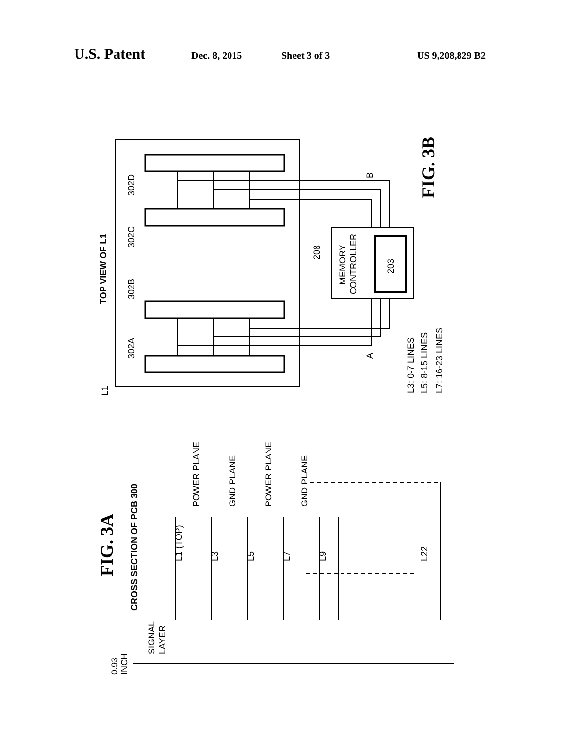U.S. Patent Dec. 8, 2015 Sheet 3 of 3 US 9,208,829 B2
TOP VIEW OF L1
FIG. 3B
MEMORY
CONTROLLER
203
208
302D
302C
302B
302A
L1
B
A
L3: 0-7 LINES
L5: 8-15 LINES
L7: 16-23 LINES
FIG. 3A
CROSS SECTION OF PCB 300
POWER PLANE
GND PLANE
POWER PLANE
GND PLANE
L1 (TOP)
L3
L5
L7
L9
L22
SIGNAL
LAYER
0.93
INCH